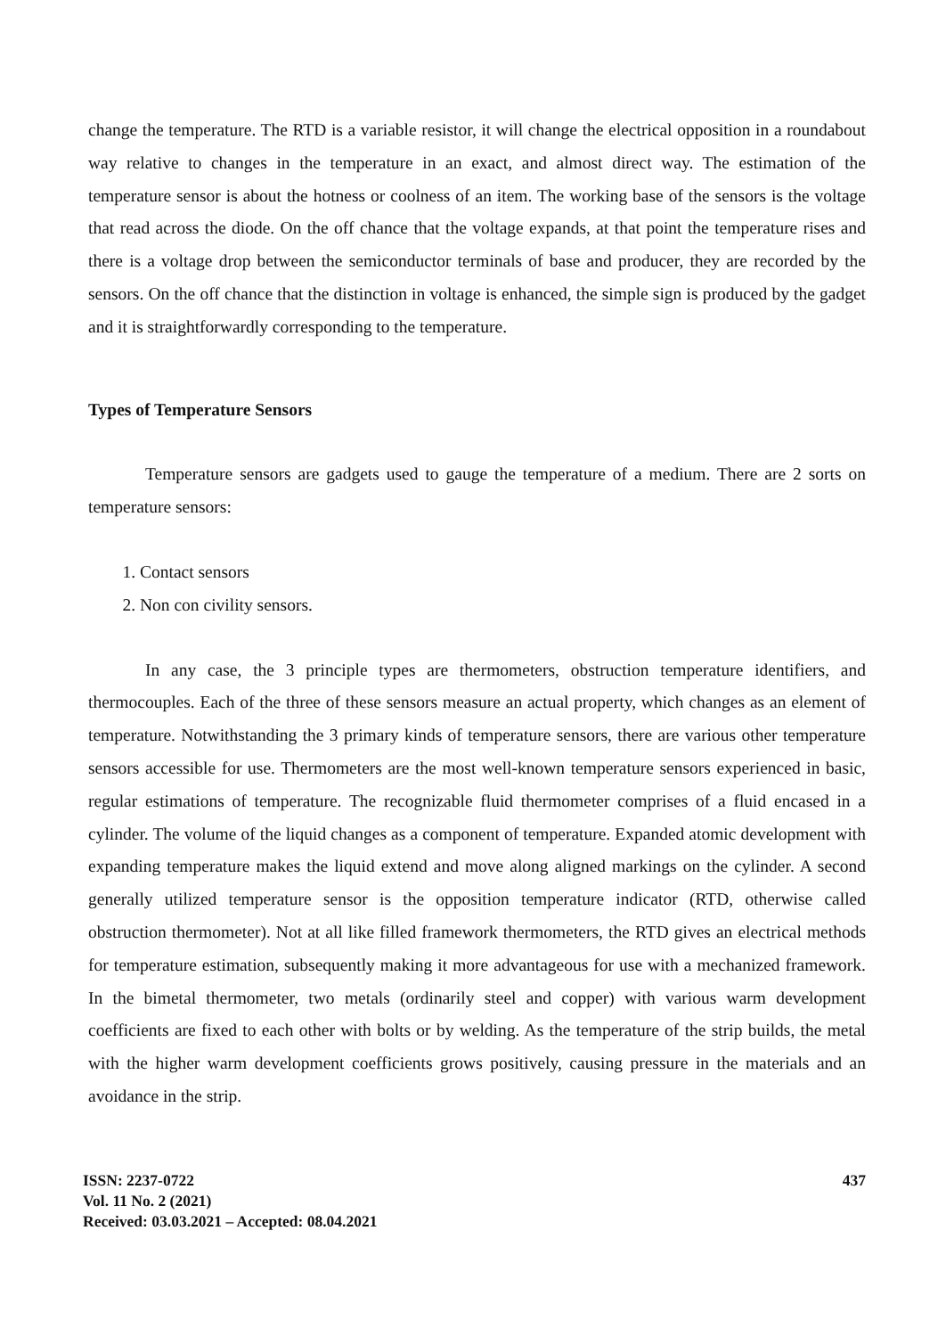change the temperature. The RTD is a variable resistor, it will change the electrical opposition in a roundabout way relative to changes in the temperature in an exact, and almost direct way. The estimation of the temperature sensor is about the hotness or coolness of an item. The working base of the sensors is the voltage that read across the diode. On the off chance that the voltage expands, at that point the temperature rises and there is a voltage drop between the semiconductor terminals of base and producer, they are recorded by the sensors. On the off chance that the distinction in voltage is enhanced, the simple sign is produced by the gadget and it is straightforwardly corresponding to the temperature.
Types of Temperature Sensors
Temperature sensors are gadgets used to gauge the temperature of a medium. There are 2 sorts on temperature sensors:
1. Contact sensors
2. Non con civility sensors.
In any case, the 3 principle types are thermometers, obstruction temperature identifiers, and thermocouples. Each of the three of these sensors measure an actual property, which changes as an element of temperature. Notwithstanding the 3 primary kinds of temperature sensors, there are various other temperature sensors accessible for use. Thermometers are the most well-known temperature sensors experienced in basic, regular estimations of temperature. The recognizable fluid thermometer comprises of a fluid encased in a cylinder. The volume of the liquid changes as a component of temperature. Expanded atomic development with expanding temperature makes the liquid extend and move along aligned markings on the cylinder. A second generally utilized temperature sensor is the opposition temperature indicator (RTD, otherwise called obstruction thermometer). Not at all like filled framework thermometers, the RTD gives an electrical methods for temperature estimation, subsequently making it more advantageous for use with a mechanized framework. In the bimetal thermometer, two metals (ordinarily steel and copper) with various warm development coefficients are fixed to each other with bolts or by welding. As the temperature of the strip builds, the metal with the higher warm development coefficients grows positively, causing pressure in the materials and an avoidance in the strip.
ISSN: 2237-0722
Vol. 11 No. 2 (2021)
Received: 03.03.2021 – Accepted: 08.04.2021
437